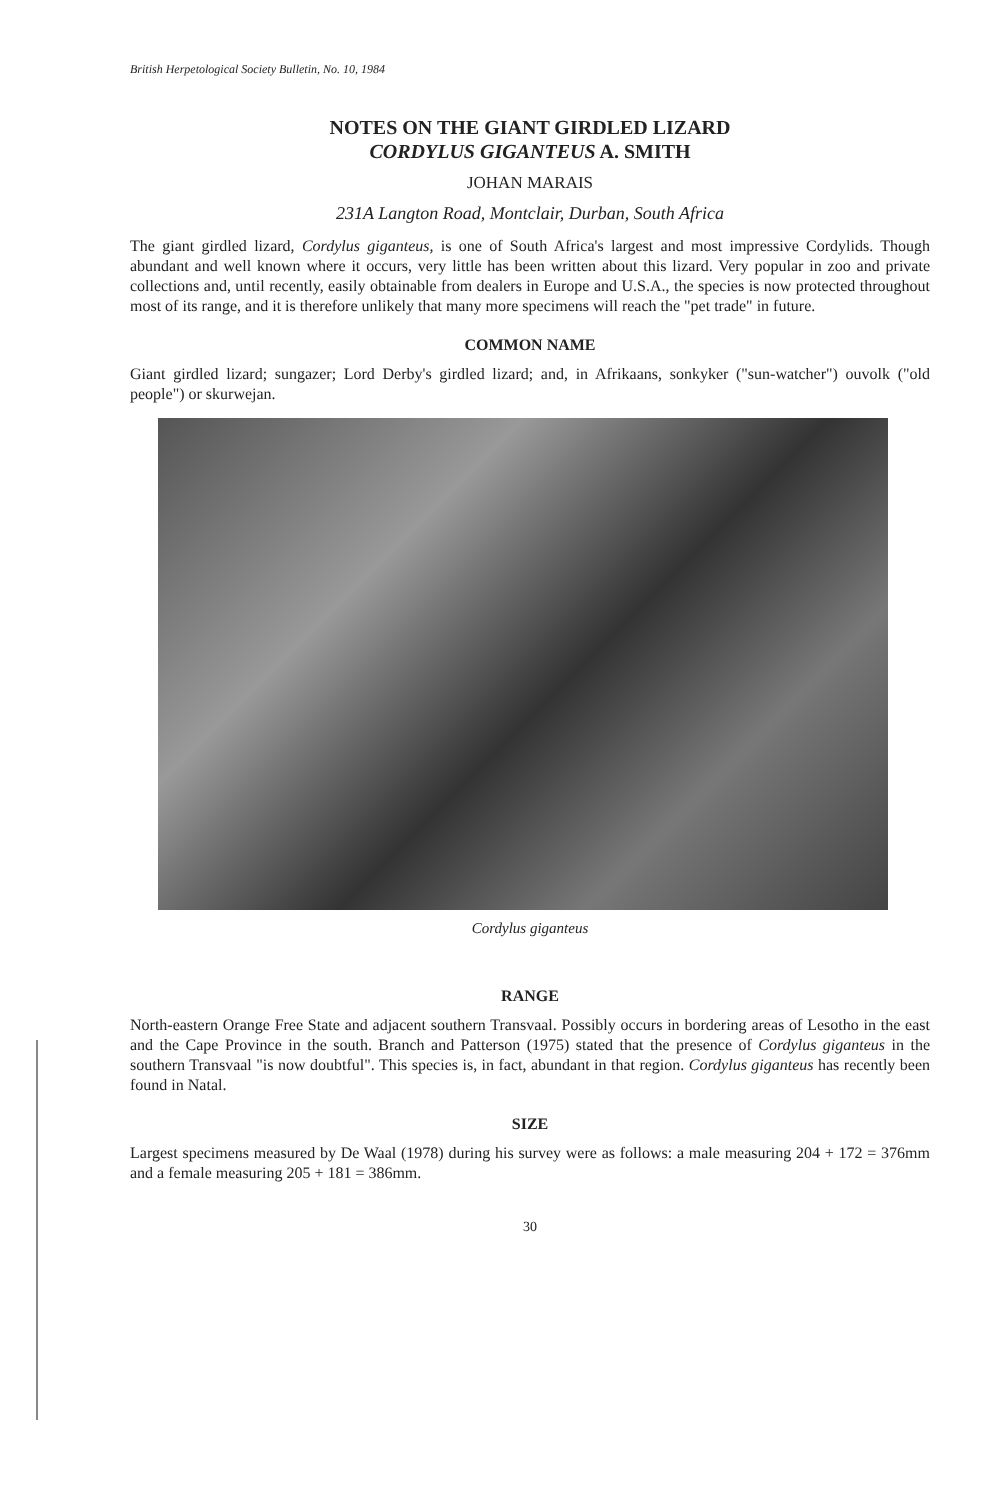British Herpetological Society Bulletin, No. 10, 1984
NOTES ON THE GIANT GIRDLED LIZARD
CORDYLUS GIGANTEUS A. SMITH
JOHAN MARAIS
231A Langton Road, Montclair, Durban, South Africa
The giant girdled lizard, Cordylus giganteus, is one of South Africa's largest and most impressive Cordylids. Though abundant and well known where it occurs, very little has been written about this lizard. Very popular in zoo and private collections and, until recently, easily obtainable from dealers in Europe and U.S.A., the species is now protected throughout most of its range, and it is therefore unlikely that many more specimens will reach the "pet trade" in future.
COMMON NAME
Giant girdled lizard; sungazer; Lord Derby's girdled lizard; and, in Afrikaans, sonkyker ("sun-watcher") ouvolk ("old people") or skurwejan.
Cordylus giganteus
RANGE
North-eastern Orange Free State and adjacent southern Transvaal. Possibly occurs in bordering areas of Lesotho in the east and the Cape Province in the south. Branch and Patterson (1975) stated that the presence of Cordylus giganteus in the southern Transvaal "is now doubtful". This species is, in fact, abundant in that region. Cordylus giganteus has recently been found in Natal.
SIZE
Largest specimens measured by De Waal (1978) during his survey were as follows: a male measuring 204 + 172 = 376mm and a female measuring 205 + 181 = 386mm.
30